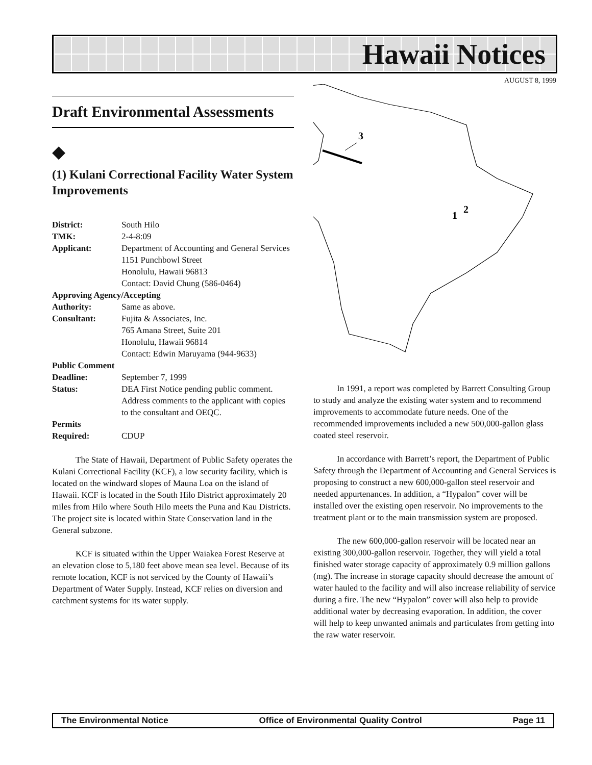Hawaii Notices
AUGUST 8, 1999
Draft Environmental Assessments
◆
(1) Kulani Correctional Facility Water System Improvements
| District: | South Hilo |
| TMK: | 2-4-8:09 |
| Applicant: | Department of Accounting and General Services 1151 Punchbowl Street Honolulu, Hawaii 96813 Contact: David Chung (586-0464) |
| Approving Agency/Accepting | |
| Authority: | Same as above. |
| Consultant: | Fujita & Associates, Inc. 765 Amana Street, Suite 201 Honolulu, Hawaii 96814 Contact: Edwin Maruyama (944-9633) |
| Public Comment | |
| Deadline: | September 7, 1999 |
| Status: | DEA First Notice pending public comment. Address comments to the applicant with copies to the consultant and OEQC. |
| Permits | |
| Required: | CDUP |
The State of Hawaii, Department of Public Safety operates the Kulani Correctional Facility (KCF), a low security facility, which is located on the windward slopes of Mauna Loa on the island of Hawaii. KCF is located in the South Hilo District approximately 20 miles from Hilo where South Hilo meets the Puna and Kau Districts. The project site is located within State Conservation land in the General subzone.
KCF is situated within the Upper Waiakea Forest Reserve at an elevation close to 5,180 feet above mean sea level. Because of its remote location, KCF is not serviced by the County of Hawaii’s Department of Water Supply. Instead, KCF relies on diversion and catchment systems for its water supply.
3
1
2
In 1991, a report was completed by Barrett Consulting Group to study and analyze the existing water system and to recommend improvements to accommodate future needs. One of the recommended improvements included a new 500,000-gallon glass coated steel reservoir.
In accordance with Barrett’s report, the Department of Public Safety through the Department of Accounting and General Services is proposing to construct a new 600,000-gallon steel reservoir and needed appurtenances. In addition, a “Hypalon” cover will be installed over the existing open reservoir. No improvements to the treatment plant or to the main transmission system are proposed.
The new 600,000-gallon reservoir will be located near an existing 300,000-gallon reservoir. Together, they will yield a total finished water storage capacity of approximately 0.9 million gallons (mg). The increase in storage capacity should decrease the amount of water hauled to the facility and will also increase reliability of service during a fire. The new “Hypalon” cover will also help to provide additional water by decreasing evaporation. In addition, the cover will help to keep unwanted animals and particulates from getting into the raw water reservoir.
The Environmental Notice Office of Environmental Quality Control Page 11